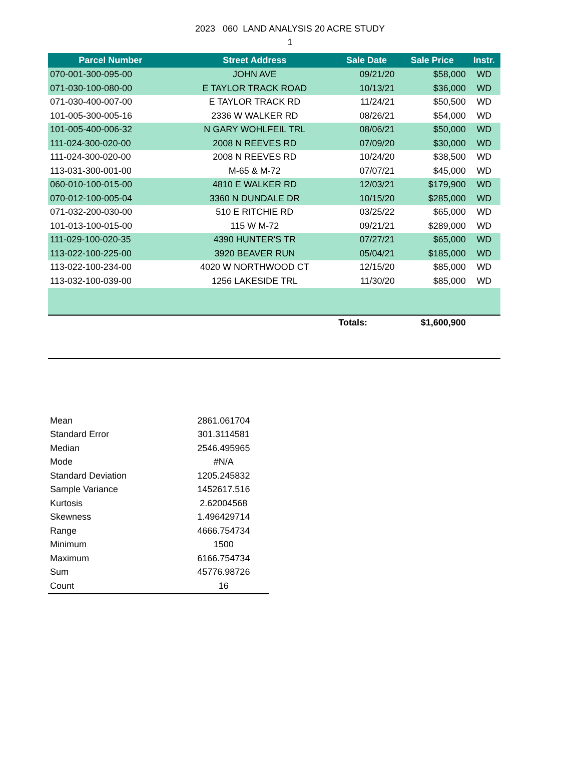2023 060 LAND ANALYSIS 20 ACRE STUDY
1
| Parcel Number | Street Address | Sale Date | Sale Price | Instr. |
| --- | --- | --- | --- | --- |
| 070-001-300-095-00 | JOHN AVE | 09/21/20 | $58,000 | WD |
| 071-030-100-080-00 | E TAYLOR TRACK ROAD | 10/13/21 | $36,000 | WD |
| 071-030-400-007-00 | E TAYLOR TRACK RD | 11/24/21 | $50,500 | WD |
| 101-005-300-005-16 | 2336 W WALKER RD | 08/26/21 | $54,000 | WD |
| 101-005-400-006-32 | N GARY WOHLFEIL TRL | 08/06/21 | $50,000 | WD |
| 111-024-300-020-00 | 2008 N REEVES RD | 07/09/20 | $30,000 | WD |
| 111-024-300-020-00 | 2008 N REEVES RD | 10/24/20 | $38,500 | WD |
| 113-031-300-001-00 | M-65 & M-72 | 07/07/21 | $45,000 | WD |
| 060-010-100-015-00 | 4810 E WALKER RD | 12/03/21 | $179,900 | WD |
| 070-012-100-005-04 | 3360 N DUNDALE DR | 10/15/20 | $285,000 | WD |
| 071-032-200-030-00 | 510 E RITCHIE RD | 03/25/22 | $65,000 | WD |
| 101-013-100-015-00 | 115 W M-72 | 09/21/21 | $289,000 | WD |
| 111-029-100-020-35 | 4390 HUNTER'S TR | 07/27/21 | $65,000 | WD |
| 113-022-100-225-00 | 3920 BEAVER RUN | 05/04/21 | $185,000 | WD |
| 113-022-100-234-00 | 4020 W NORTHWOOD CT | 12/15/20 | $85,000 | WD |
| 113-032-100-039-00 | 1256 LAKESIDE TRL | 11/30/20 | $85,000 | WD |
| | | Totals: | $1,600,900 | |
| Mean | 2861.061704 |
| Standard Error | 301.3114581 |
| Median | 2546.495965 |
| Mode | #N/A |
| Standard Deviation | 1205.245832 |
| Sample Variance | 1452617.516 |
| Kurtosis | 2.62004568 |
| Skewness | 1.496429714 |
| Range | 4666.754734 |
| Minimum | 1500 |
| Maximum | 6166.754734 |
| Sum | 45776.98726 |
| Count | 16 |